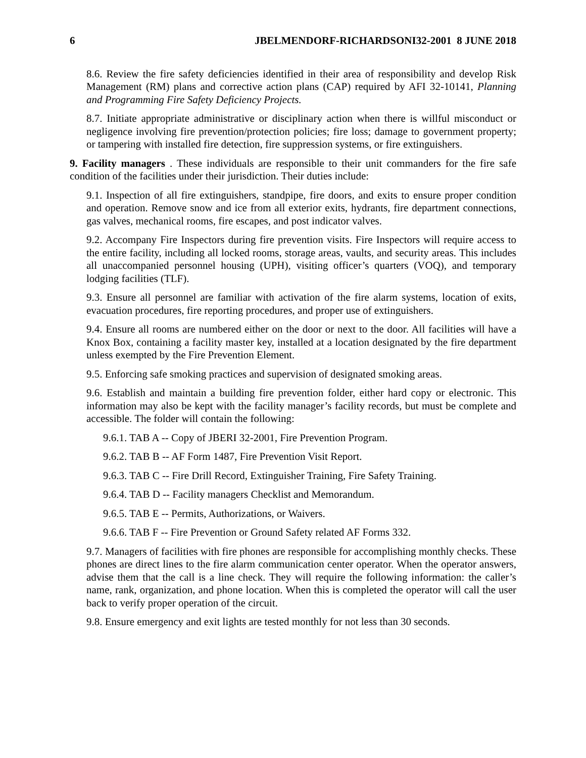6 JBELMENDORF-RICHARDSONI32-2001 8 JUNE 2018
8.6. Review the fire safety deficiencies identified in their area of responsibility and develop Risk Management (RM) plans and corrective action plans (CAP) required by AFI 32-10141, Planning and Programming Fire Safety Deficiency Projects.
8.7. Initiate appropriate administrative or disciplinary action when there is willful misconduct or negligence involving fire prevention/protection policies; fire loss; damage to government property; or tampering with installed fire detection, fire suppression systems, or fire extinguishers.
9. Facility managers . These individuals are responsible to their unit commanders for the fire safe condition of the facilities under their jurisdiction. Their duties include:
9.1. Inspection of all fire extinguishers, standpipe, fire doors, and exits to ensure proper condition and operation. Remove snow and ice from all exterior exits, hydrants, fire department connections, gas valves, mechanical rooms, fire escapes, and post indicator valves.
9.2. Accompany Fire Inspectors during fire prevention visits. Fire Inspectors will require access to the entire facility, including all locked rooms, storage areas, vaults, and security areas. This includes all unaccompanied personnel housing (UPH), visiting officer’s quarters (VOQ), and temporary lodging facilities (TLF).
9.3. Ensure all personnel are familiar with activation of the fire alarm systems, location of exits, evacuation procedures, fire reporting procedures, and proper use of extinguishers.
9.4. Ensure all rooms are numbered either on the door or next to the door. All facilities will have a Knox Box, containing a facility master key, installed at a location designated by the fire department unless exempted by the Fire Prevention Element.
9.5. Enforcing safe smoking practices and supervision of designated smoking areas.
9.6. Establish and maintain a building fire prevention folder, either hard copy or electronic. This information may also be kept with the facility manager’s facility records, but must be complete and accessible. The folder will contain the following:
9.6.1. TAB A -- Copy of JBERI 32-2001, Fire Prevention Program.
9.6.2. TAB B -- AF Form 1487, Fire Prevention Visit Report.
9.6.3. TAB C -- Fire Drill Record, Extinguisher Training, Fire Safety Training.
9.6.4. TAB D -- Facility managers Checklist and Memorandum.
9.6.5. TAB E -- Permits, Authorizations, or Waivers.
9.6.6. TAB F -- Fire Prevention or Ground Safety related AF Forms 332.
9.7. Managers of facilities with fire phones are responsible for accomplishing monthly checks. These phones are direct lines to the fire alarm communication center operator. When the operator answers, advise them that the call is a line check. They will require the following information: the caller’s name, rank, organization, and phone location. When this is completed the operator will call the user back to verify proper operation of the circuit.
9.8. Ensure emergency and exit lights are tested monthly for not less than 30 seconds.